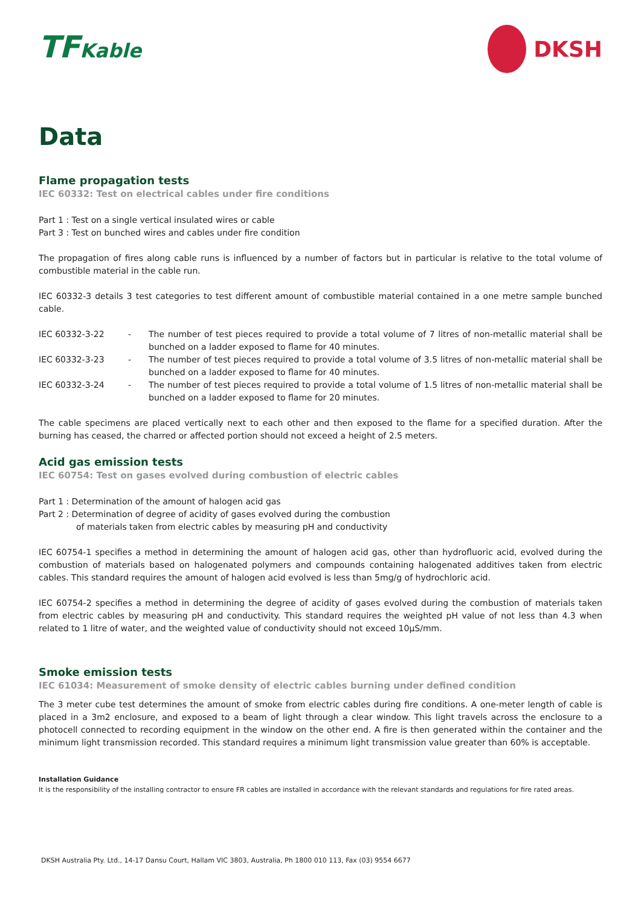TFKable DKSH
Data
Flame propagation tests
IEC 60332: Test on electrical cables under fire conditions
Part 1 : Test on a single vertical insulated wires or cable
Part 3 : Test on bunched wires and cables under fire condition
The propagation of fires along cable runs is influenced by a number of factors but in particular is relative to the total volume of combustible material in the cable run.
IEC 60332-3 details 3 test categories to test different amount of combustible material contained in a one metre sample bunched cable.
IEC 60332-3-22 - The number of test pieces required to provide a total volume of 7 litres of non-metallic material shall be bunched on a ladder exposed to flame for 40 minutes.
IEC 60332-3-23 - The number of test pieces required to provide a total volume of 3.5 litres of non-metallic material shall be bunched on a ladder exposed to flame for 40 minutes.
IEC 60332-3-24 - The number of test pieces required to provide a total volume of 1.5 litres of non-metallic material shall be bunched on a ladder exposed to flame for 20 minutes.
The cable specimens are placed vertically next to each other and then exposed to the flame for a specified duration. After the burning has ceased, the charred or affected portion should not exceed a height of 2.5 meters.
Acid gas emission tests
IEC 60754: Test on gases evolved during combustion of electric cables
Part 1 : Determination of the amount of halogen acid gas
Part 2 : Determination of degree of acidity of gases evolved during the combustion
of materials taken from electric cables by measuring pH and conductivity
IEC 60754-1 specifies a method in determining the amount of halogen acid gas, other than hydrofluoric acid, evolved during the combustion of materials based on halogenated polymers and compounds containing halogenated additives taken from electric cables. This standard requires the amount of halogen acid evolved is less than 5mg/g of hydrochloric acid.
IEC 60754-2 specifies a method in determining the degree of acidity of gases evolved during the combustion of materials taken from electric cables by measuring pH and conductivity. This standard requires the weighted pH value of not less than 4.3 when related to 1 litre of water, and the weighted value of conductivity should not exceed 10µS/mm.
Smoke emission tests
IEC 61034: Measurement of smoke density of electric cables burning under defined condition
The 3 meter cube test determines the amount of smoke from electric cables during fire conditions. A one-meter length of cable is placed in a 3m2 enclosure, and exposed to a beam of light through a clear window. This light travels across the enclosure to a photocell connected to recording equipment in the window on the other end. A fire is then generated within the container and the minimum light transmission recorded. This standard requires a minimum light transmission value greater than 60% is acceptable.
Installation Guidance
It is the responsibility of the installing contractor to ensure FR cables are installed in accordance with the relevant standards and regulations for fire rated areas.
DKSH Australia Pty. Ltd., 14-17 Dansu Court, Hallam VIC 3803, Australia, Ph 1800 010 113, Fax (03) 9554 6677